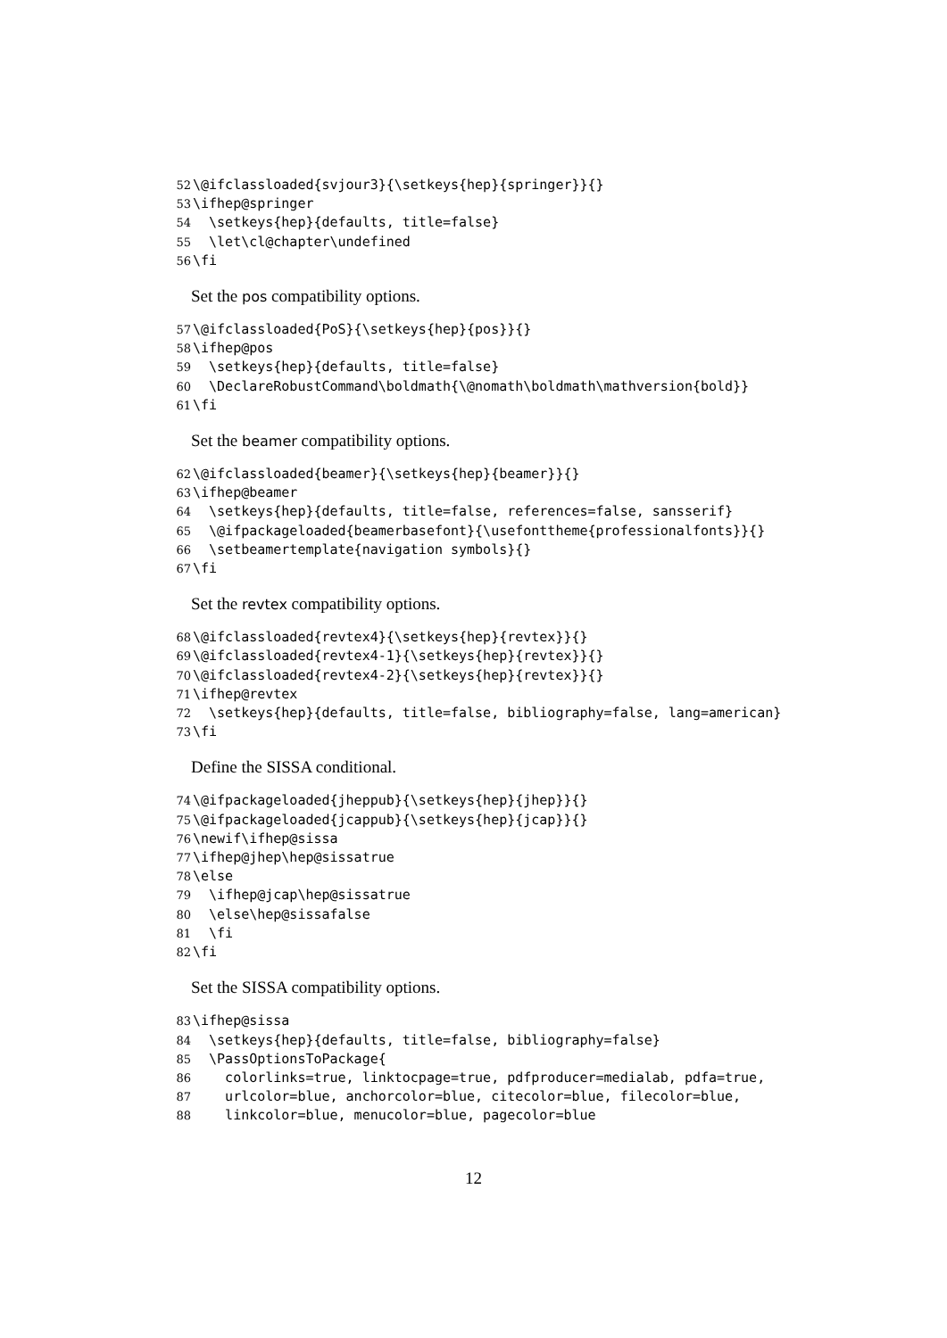52 \@ifclassloaded{svjour3}{\setkeys{hep}{springer}}{} 53 \ifhep@springer 54 \setkeys{hep}{defaults, title=false} 55 \let\cl@chapter\undefined 56 \fi
Set the pos compatibility options.
57 \@ifclassloaded{PoS}{\setkeys{hep}{pos}}{} 58 \ifhep@pos 59 \setkeys{hep}{defaults, title=false} 60 \DeclareRobustCommand\boldmath{\@nomath\boldmath\mathversion{bold}} 61 \fi
Set the beamer compatibility options.
62 \@ifclassloaded{beamer}{\setkeys{hep}{beamer}}{} 63 \ifhep@beamer 64 \setkeys{hep}{defaults, title=false, references=false, sansserif} 65 \@ifpackageloaded{beamerbasefont}{\usefonttheme{professionalfonts}}{} 66 \setbeamertemplate{navigation symbols}{} 67 \fi
Set the revtex compatibility options.
68 \@ifclassloaded{revtex4}{\setkeys{hep}{revtex}}{} 69 \@ifclassloaded{revtex4-1}{\setkeys{hep}{revtex}}{} 70 \@ifclassloaded{revtex4-2}{\setkeys{hep}{revtex}}{} 71 \ifhep@revtex 72 \setkeys{hep}{defaults, title=false, bibliography=false, lang=american} 73 \fi
Define the SISSA conditional.
74 \@ifpackageloaded{jheppub}{\setkeys{hep}{jhep}}{} 75 \@ifpackageloaded{jcappub}{\setkeys{hep}{jcap}}{} 76 \newif\ifhep@sissa 77 \ifhep@jhep\hep@sissatrue 78 \else 79 \ifhep@jcap\hep@sissatrue 80 \else\hep@sissafalse 81 \fi 82 \fi
Set the SISSA compatibility options.
83 \ifhep@sissa 84 \setkeys{hep}{defaults, title=false, bibliography=false} 85 \PassOptionsToPackage{ 86 colorlinks=true, linktocpage=true, pdfproducer=medialab, pdfa=true, 87 urlcolor=blue, anchorcolor=blue, citecolor=blue, filecolor=blue, 88 linkcolor=blue, menucolor=blue, pagecolor=blue
12